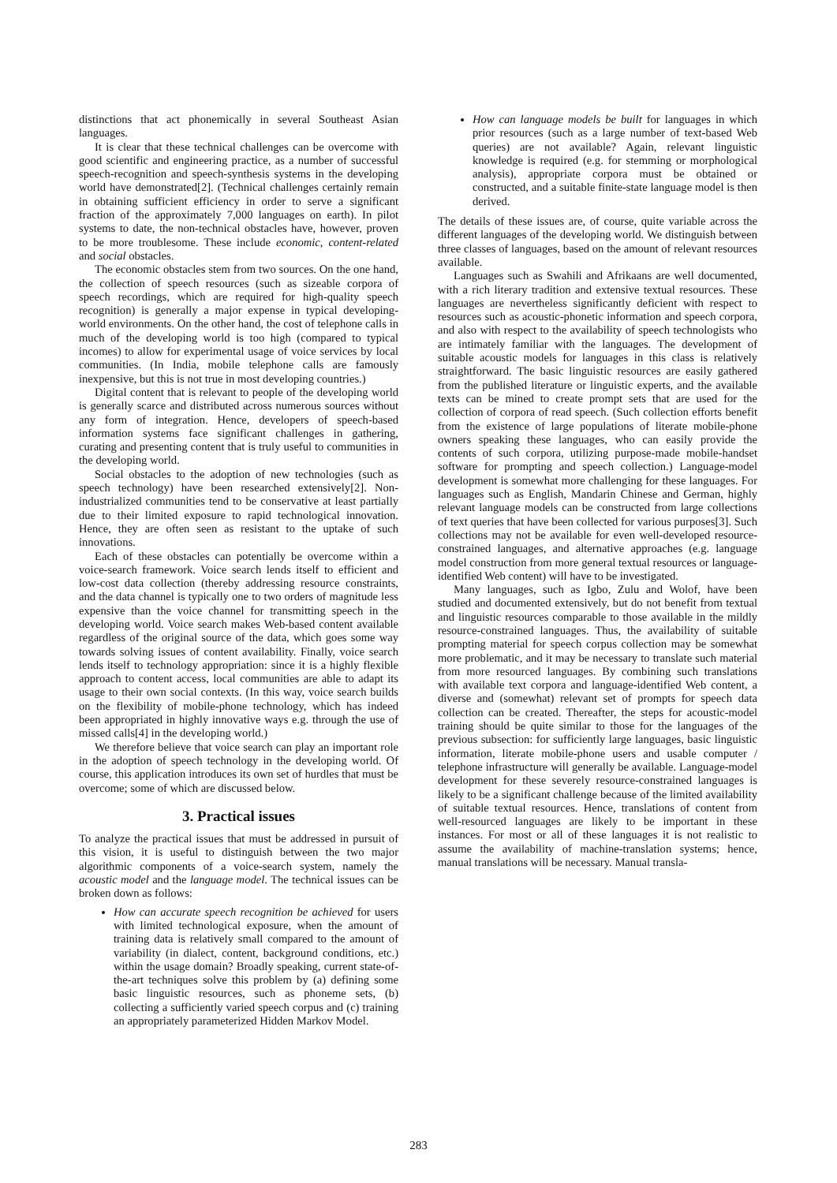distinctions that act phonemically in several Southeast Asian languages.
It is clear that these technical challenges can be overcome with good scientific and engineering practice, as a number of successful speech-recognition and speech-synthesis systems in the developing world have demonstrated[2]. (Technical challenges certainly remain in obtaining sufficient efficiency in order to serve a significant fraction of the approximately 7,000 languages on earth). In pilot systems to date, the non-technical obstacles have, however, proven to be more troublesome. These include economic, content-related and social obstacles.
The economic obstacles stem from two sources. On the one hand, the collection of speech resources (such as sizeable corpora of speech recordings, which are required for high-quality speech recognition) is generally a major expense in typical developing-world environments. On the other hand, the cost of telephone calls in much of the developing world is too high (compared to typical incomes) to allow for experimental usage of voice services by local communities. (In India, mobile telephone calls are famously inexpensive, but this is not true in most developing countries.)
Digital content that is relevant to people of the developing world is generally scarce and distributed across numerous sources without any form of integration. Hence, developers of speech-based information systems face significant challenges in gathering, curating and presenting content that is truly useful to communities in the developing world.
Social obstacles to the adoption of new technologies (such as speech technology) have been researched extensively[2]. Non-industrialized communities tend to be conservative at least partially due to their limited exposure to rapid technological innovation. Hence, they are often seen as resistant to the uptake of such innovations.
Each of these obstacles can potentially be overcome within a voice-search framework. Voice search lends itself to efficient and low-cost data collection (thereby addressing resource constraints, and the data channel is typically one to two orders of magnitude less expensive than the voice channel for transmitting speech in the developing world. Voice search makes Web-based content available regardless of the original source of the data, which goes some way towards solving issues of content availability. Finally, voice search lends itself to technology appropriation: since it is a highly flexible approach to content access, local communities are able to adapt its usage to their own social contexts. (In this way, voice search builds on the flexibility of mobile-phone technology, which has indeed been appropriated in highly innovative ways e.g. through the use of missed calls[4] in the developing world.)
We therefore believe that voice search can play an important role in the adoption of speech technology in the developing world. Of course, this application introduces its own set of hurdles that must be overcome; some of which are discussed below.
3. Practical issues
To analyze the practical issues that must be addressed in pursuit of this vision, it is useful to distinguish between the two major algorithmic components of a voice-search system, namely the acoustic model and the language model. The technical issues can be broken down as follows:
How can accurate speech recognition be achieved for users with limited technological exposure, when the amount of training data is relatively small compared to the amount of variability (in dialect, content, background conditions, etc.) within the usage domain? Broadly speaking, current state-of-the-art techniques solve this problem by (a) defining some basic linguistic resources, such as phoneme sets, (b) collecting a sufficiently varied speech corpus and (c) training an appropriately parameterized Hidden Markov Model.
How can language models be built for languages in which prior resources (such as a large number of text-based Web queries) are not available? Again, relevant linguistic knowledge is required (e.g. for stemming or morphological analysis), appropriate corpora must be obtained or constructed, and a suitable finite-state language model is then derived.
The details of these issues are, of course, quite variable across the different languages of the developing world. We distinguish between three classes of languages, based on the amount of relevant resources available.
Languages such as Swahili and Afrikaans are well documented, with a rich literary tradition and extensive textual resources. These languages are nevertheless significantly deficient with respect to resources such as acoustic-phonetic information and speech corpora, and also with respect to the availability of speech technologists who are intimately familiar with the languages. The development of suitable acoustic models for languages in this class is relatively straightforward. The basic linguistic resources are easily gathered from the published literature or linguistic experts, and the available texts can be mined to create prompt sets that are used for the collection of corpora of read speech. (Such collection efforts benefit from the existence of large populations of literate mobile-phone owners speaking these languages, who can easily provide the contents of such corpora, utilizing purpose-made mobile-handset software for prompting and speech collection.) Language-model development is somewhat more challenging for these languages. For languages such as English, Mandarin Chinese and German, highly relevant language models can be constructed from large collections of text queries that have been collected for various purposes[3]. Such collections may not be available for even well-developed resource-constrained languages, and alternative approaches (e.g. language model construction from more general textual resources or language-identified Web content) will have to be investigated.
Many languages, such as Igbo, Zulu and Wolof, have been studied and documented extensively, but do not benefit from textual and linguistic resources comparable to those available in the mildly resource-constrained languages. Thus, the availability of suitable prompting material for speech corpus collection may be somewhat more problematic, and it may be necessary to translate such material from more resourced languages. By combining such translations with available text corpora and language-identified Web content, a diverse and (somewhat) relevant set of prompts for speech data collection can be created. Thereafter, the steps for acoustic-model training should be quite similar to those for the languages of the previous subsection: for sufficiently large languages, basic linguistic information, literate mobile-phone users and usable computer / telephone infrastructure will generally be available. Language-model development for these severely resource-constrained languages is likely to be a significant challenge because of the limited availability of suitable textual resources. Hence, translations of content from well-resourced languages are likely to be important in these instances. For most or all of these languages it is not realistic to assume the availability of machine-translation systems; hence, manual translations will be necessary. Manual transla-
283